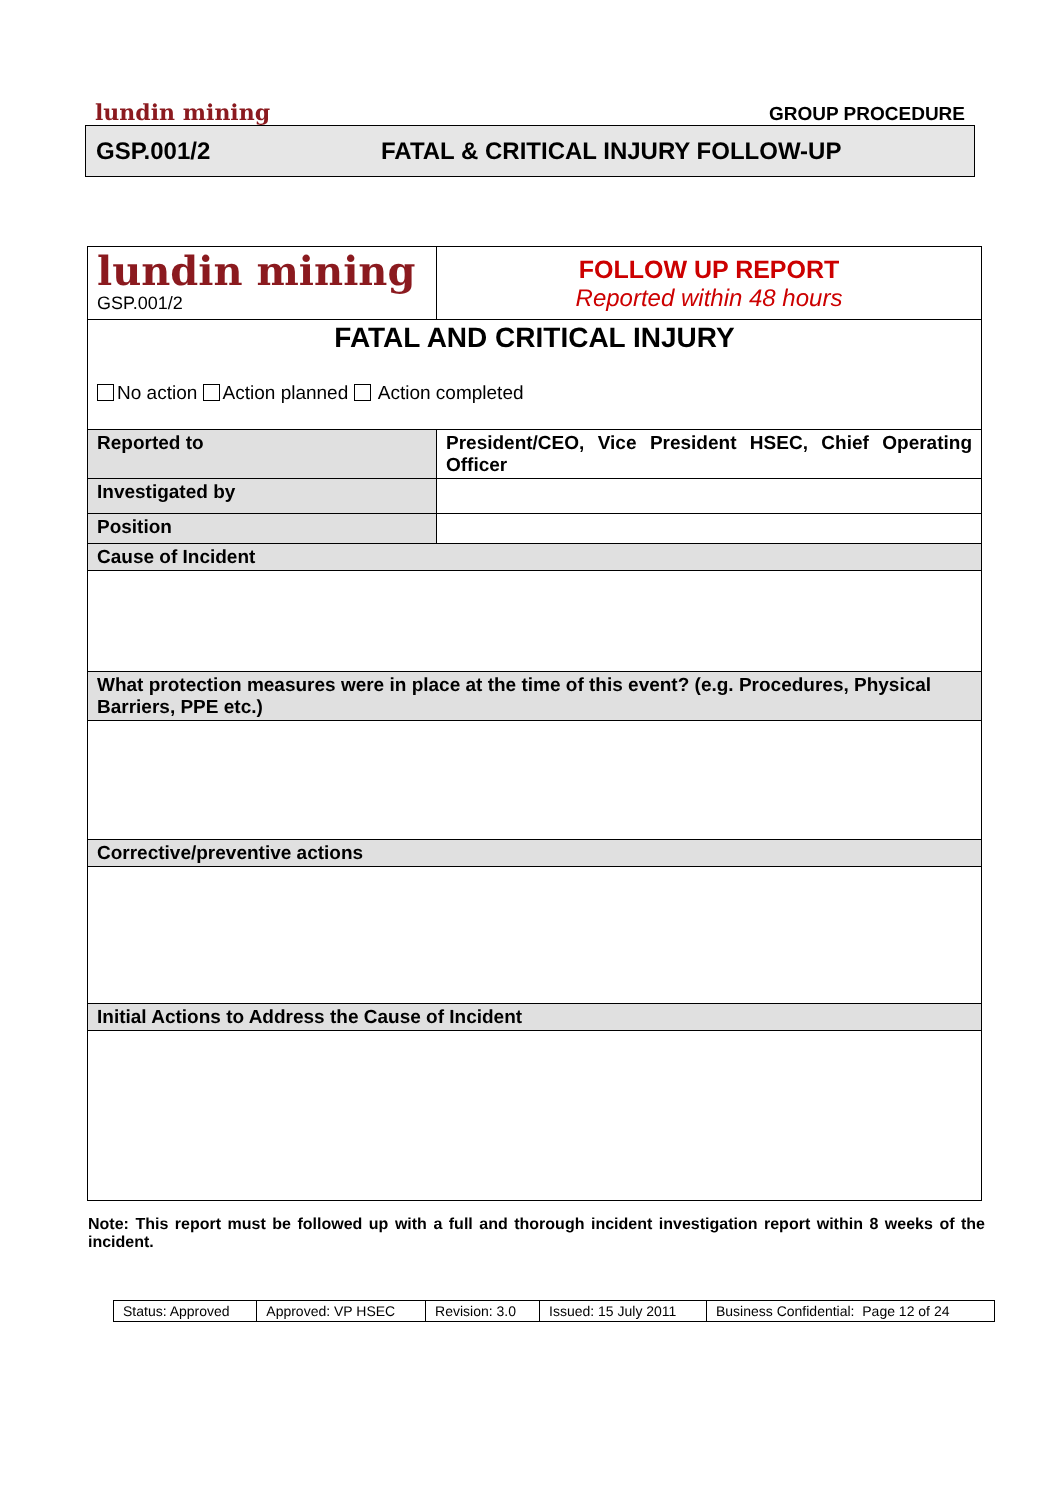lundin mining GROUP PROCEDURE
GSP.001/2 FATAL & CRITICAL INJURY FOLLOW-UP
| lundin mining GSP.001/2 | FOLLOW UP REPORT Reported within 48 hours |
| FATAL AND CRITICAL INJURY No action Action planned Action completed | |
| Reported to | President/CEO, Vice President HSEC, Chief Operating Officer |
| Investigated by | |
| Position | |
| Cause of Incident | |
| What protection measures were in place at the time of this event? (e.g. Procedures, Physical Barriers, PPE etc.) | |
| Corrective/preventive actions | |
| Initial Actions to Address the Cause of Incident | |
Note: This report must be followed up with a full and thorough incident investigation report within 8 weeks of the incident.
| Status: Approved | Approved: VP HSEC | Revision: 3.0 | Issued: 15 July 2011 | Business Confidential: Page 12 of 24 |